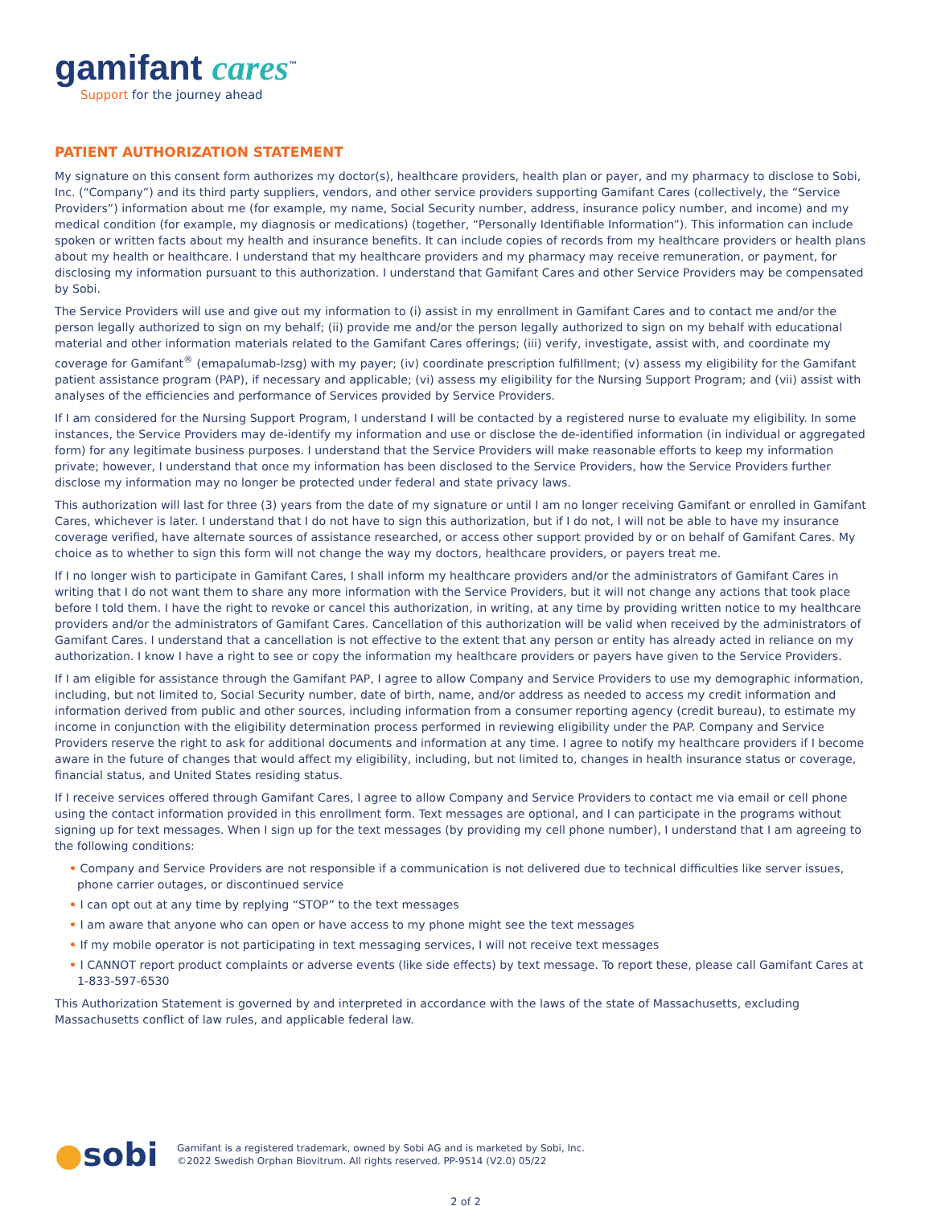gamifant cares<sup>™</sup>
Support for the journey ahead
PATIENT AUTHORIZATION STATEMENT
My signature on this consent form authorizes my doctor(s), healthcare providers, health plan or payer, and my pharmacy to disclose to Sobi, Inc. (“Company”) and its third party suppliers, vendors, and other service providers supporting Gamifant Cares (collectively, the “Service Providers”) information about me (for example, my name, Social Security number, address, insurance policy number, and income) and my medical condition (for example, my diagnosis or medications) (together, “Personally Identifiable Information”). This information can include spoken or written facts about my health and insurance benefits. It can include copies of records from my healthcare providers or health plans about my health or healthcare. I understand that my healthcare providers and my pharmacy may receive remuneration, or payment, for disclosing my information pursuant to this authorization. I understand that Gamifant Cares and other Service Providers may be compensated by Sobi.
The Service Providers will use and give out my information to (i) assist in my enrollment in Gamifant Cares and to contact me and/or the person legally authorized to sign on my behalf; (ii) provide me and/or the person legally authorized to sign on my behalf with educational material and other information materials related to the Gamifant Cares offerings; (iii) verify, investigate, assist with, and coordinate my coverage for Gamifant<sup>®</sup> (emapalumab-lzsg) with my payer; (iv) coordinate prescription fulfillment; (v) assess my eligibility for the Gamifant patient assistance program (PAP), if necessary and applicable; (vi) assess my eligibility for the Nursing Support Program; and (vii) assist with analyses of the efficiencies and performance of Services provided by Service Providers.
If I am considered for the Nursing Support Program, I understand I will be contacted by a registered nurse to evaluate my eligibility. In some instances, the Service Providers may de-identify my information and use or disclose the de-identified information (in individual or aggregated form) for any legitimate business purposes. I understand that the Service Providers will make reasonable efforts to keep my information private; however, I understand that once my information has been disclosed to the Service Providers, how the Service Providers further disclose my information may no longer be protected under federal and state privacy laws.
This authorization will last for three (3) years from the date of my signature or until I am no longer receiving Gamifant or enrolled in Gamifant Cares, whichever is later. I understand that I do not have to sign this authorization, but if I do not, I will not be able to have my insurance coverage verified, have alternate sources of assistance researched, or access other support provided by or on behalf of Gamifant Cares. My choice as to whether to sign this form will not change the way my doctors, healthcare providers, or payers treat me.
If I no longer wish to participate in Gamifant Cares, I shall inform my healthcare providers and/or the administrators of Gamifant Cares in writing that I do not want them to share any more information with the Service Providers, but it will not change any actions that took place before I told them. I have the right to revoke or cancel this authorization, in writing, at any time by providing written notice to my healthcare providers and/or the administrators of Gamifant Cares. Cancellation of this authorization will be valid when received by the administrators of Gamifant Cares. I understand that a cancellation is not effective to the extent that any person or entity has already acted in reliance on my authorization. I know I have a right to see or copy the information my healthcare providers or payers have given to the Service Providers.
If I am eligible for assistance through the Gamifant PAP, I agree to allow Company and Service Providers to use my demographic information, including, but not limited to, Social Security number, date of birth, name, and/or address as needed to access my credit information and information derived from public and other sources, including information from a consumer reporting agency (credit bureau), to estimate my income in conjunction with the eligibility determination process performed in reviewing eligibility under the PAP. Company and Service Providers reserve the right to ask for additional documents and information at any time. I agree to notify my healthcare providers if I become aware in the future of changes that would affect my eligibility, including, but not limited to, changes in health insurance status or coverage, financial status, and United States residing status.
If I receive services offered through Gamifant Cares, I agree to allow Company and Service Providers to contact me via email or cell phone using the contact information provided in this enrollment form. Text messages are optional, and I can participate in the programs without signing up for text messages. When I sign up for the text messages (by providing my cell phone number), I understand that I am agreeing to the following conditions:
• Company and Service Providers are not responsible if a communication is not delivered due to technical difficulties like server issues, phone carrier outages, or discontinued service
• I can opt out at any time by replying “STOP” to the text messages
• I am aware that anyone who can open or have access to my phone might see the text messages
• If my mobile operator is not participating in text messaging services, I will not receive text messages
• I CANNOT report product complaints or adverse events (like side effects) by text message. To report these, please call Gamifant Cares at 1-833-597-6530
This Authorization Statement is governed by and interpreted in accordance with the laws of the state of Massachusetts, excluding Massachusetts conflict of law rules, and applicable federal law.
●sobi
Gamifant is a registered trademark, owned by Sobi AG and is marketed by Sobi, Inc.
©2022 Swedish Orphan Biovitrum. All rights reserved. PP-9514 (V2.0) 05/22
2 of 2